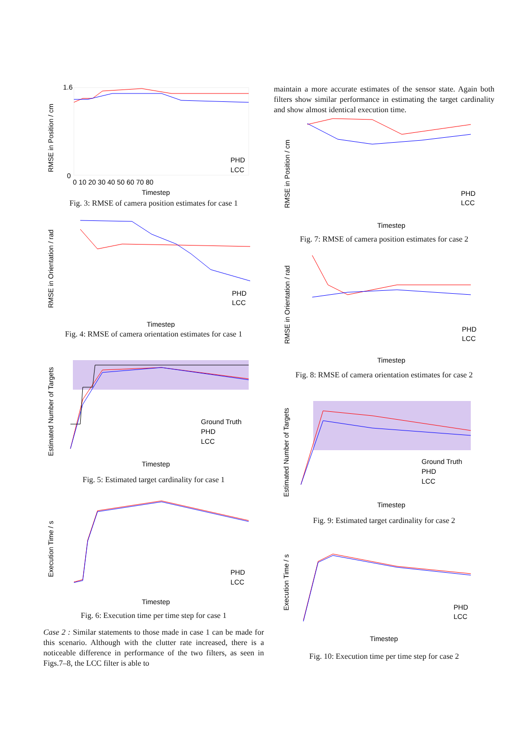RMSE in Position / cm
1.6
0
Timestep
PHD
LCC
0 10 20 30 40 50 60 70 80
Fig. 3: RMSE of camera position estimates for case 1
RMSE in Orientation / rad
Timestep
PHD
LCC
Fig. 4: RMSE of camera orientation estimates for case 1
Estimated Number of Targets
Timestep
Ground Truth
PHD
LCC
Fig. 5: Estimated target cardinality for case 1
Execution Time / s
Timestep
PHD
LCC
Fig. 6: Execution time per time step for case 1
Case 2 : Similar statements to those made in case 1 can be made for this scenario. Although with the clutter rate increased, there is a noticeable difference in performance of the two filters, as seen in Figs.7–8, the LCC filter is able to
maintain a more accurate estimates of the sensor state. Again both filters show similar performance in estimating the target cardinality and show almost identical execution time.
RMSE in Position / cm
Timestep
PHD
LCC
Fig. 7: RMSE of camera position estimates for case 2
RMSE in Orientation / rad
Timestep
PHD
LCC
Fig. 8: RMSE of camera orientation estimates for case 2
Estimated Number of Targets
Timestep
Ground Truth
PHD
LCC
Fig. 9: Estimated target cardinality for case 2
Execution Time / s
Timestep
PHD
LCC
Fig. 10: Execution time per time step for case 2